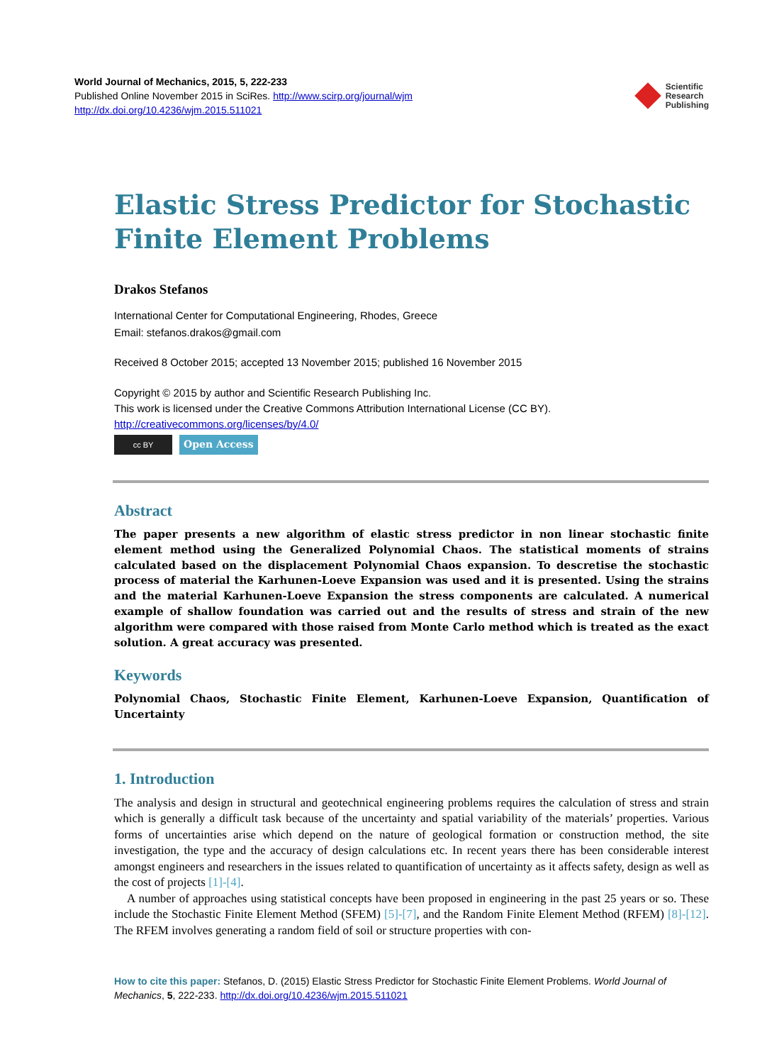World Journal of Mechanics, 2015, 5, 222-233
Published Online November 2015 in SciRes. http://www.scirp.org/journal/wjm
http://dx.doi.org/10.4236/wjm.2015.511021
Scientific
Research
Publishing
Elastic Stress Predictor for Stochastic Finite Element Problems
Drakos Stefanos
International Center for Computational Engineering, Rhodes, Greece
Email: stefanos.drakos@gmail.com
Received 8 October 2015; accepted 13 November 2015; published 16 November 2015
Copyright © 2015 by author and Scientific Research Publishing Inc.
This work is licensed under the Creative Commons Attribution International License (CC BY).
http://creativecommons.org/licenses/by/4.0/
cc BY
Open Access
Abstract
The paper presents a new algorithm of elastic stress predictor in non linear stochastic finite element method using the Generalized Polynomial Chaos. The statistical moments of strains calculated based on the displacement Polynomial Chaos expansion. To descretise the stochastic process of material the Karhunen-Loeve Expansion was used and it is presented. Using the strains and the material Karhunen-Loeve Expansion the stress components are calculated. A numerical example of shallow foundation was carried out and the results of stress and strain of the new algorithm were compared with those raised from Monte Carlo method which is treated as the exact solution. A great accuracy was presented.
Keywords
Polynomial Chaos, Stochastic Finite Element, Karhunen-Loeve Expansion, Quantification of Uncertainty
1. Introduction
The analysis and design in structural and geotechnical engineering problems requires the calculation of stress and strain which is generally a difficult task because of the uncertainty and spatial variability of the materials’ properties. Various forms of uncertainties arise which depend on the nature of geological formation or construction method, the site investigation, the type and the accuracy of design calculations etc. In recent years there has been considerable interest amongst engineers and researchers in the issues related to quantification of uncertainty as it affects safety, design as well as the cost of projects [1]-[4].
A number of approaches using statistical concepts have been proposed in engineering in the past 25 years or so. These include the Stochastic Finite Element Method (SFEM) [5]-[7], and the Random Finite Element Method (RFEM) [8]-[12]. The RFEM involves generating a random field of soil or structure properties with con-
How to cite this paper: Stefanos, D. (2015) Elastic Stress Predictor for Stochastic Finite Element Problems. World Journal of Mechanics, 5, 222-233. http://dx.doi.org/10.4236/wjm.2015.511021